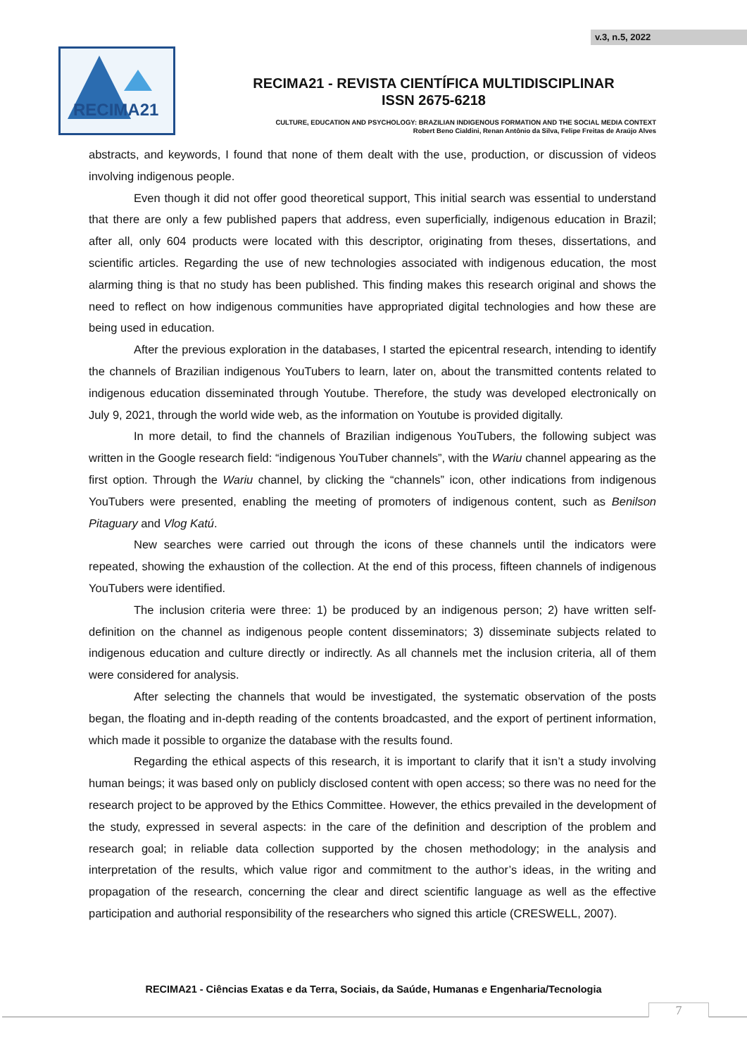v.3, n.5, 2022
RECIMA21
RECIMA21 - REVISTA CIENTÍFICA MULTIDISCIPLINAR
ISSN 2675-6218
CULTURE, EDUCATION AND PSYCHOLOGY: BRAZILIAN INDIGENOUS FORMATION AND THE SOCIAL MEDIA CONTEXT
Robert Beno Cialdini, Renan Antônio da Silva, Felipe Freitas de Araújo Alves
abstracts, and keywords, I found that none of them dealt with the use, production, or discussion of videos involving indigenous people.
Even though it did not offer good theoretical support, This initial search was essential to understand that there are only a few published papers that address, even superficially, indigenous education in Brazil; after all, only 604 products were located with this descriptor, originating from theses, dissertations, and scientific articles. Regarding the use of new technologies associated with indigenous education, the most alarming thing is that no study has been published. This finding makes this research original and shows the need to reflect on how indigenous communities have appropriated digital technologies and how these are being used in education.
After the previous exploration in the databases, I started the epicentral research, intending to identify the channels of Brazilian indigenous YouTubers to learn, later on, about the transmitted contents related to indigenous education disseminated through Youtube. Therefore, the study was developed electronically on July 9, 2021, through the world wide web, as the information on Youtube is provided digitally.
In more detail, to find the channels of Brazilian indigenous YouTubers, the following subject was written in the Google research field: “indigenous YouTuber channels”, with the Wariu channel appearing as the first option. Through the Wariu channel, by clicking the “channels” icon, other indications from indigenous YouTubers were presented, enabling the meeting of promoters of indigenous content, such as Benilson Pitaguary and Vlog Katú.
New searches were carried out through the icons of these channels until the indicators were repeated, showing the exhaustion of the collection. At the end of this process, fifteen channels of indigenous YouTubers were identified.
The inclusion criteria were three: 1) be produced by an indigenous person; 2) have written self-definition on the channel as indigenous people content disseminators; 3) disseminate subjects related to indigenous education and culture directly or indirectly. As all channels met the inclusion criteria, all of them were considered for analysis.
After selecting the channels that would be investigated, the systematic observation of the posts began, the floating and in-depth reading of the contents broadcasted, and the export of pertinent information, which made it possible to organize the database with the results found.
Regarding the ethical aspects of this research, it is important to clarify that it isn’t a study involving human beings; it was based only on publicly disclosed content with open access; so there was no need for the research project to be approved by the Ethics Committee. However, the ethics prevailed in the development of the study, expressed in several aspects: in the care of the definition and description of the problem and research goal; in reliable data collection supported by the chosen methodology; in the analysis and interpretation of the results, which value rigor and commitment to the author’s ideas, in the writing and propagation of the research, concerning the clear and direct scientific language as well as the effective participation and authorial responsibility of the researchers who signed this article (CRESWELL, 2007).
RECIMA21 - Ciências Exatas e da Terra, Sociais, da Saúde, Humanas e Engenharia/Tecnologia
7